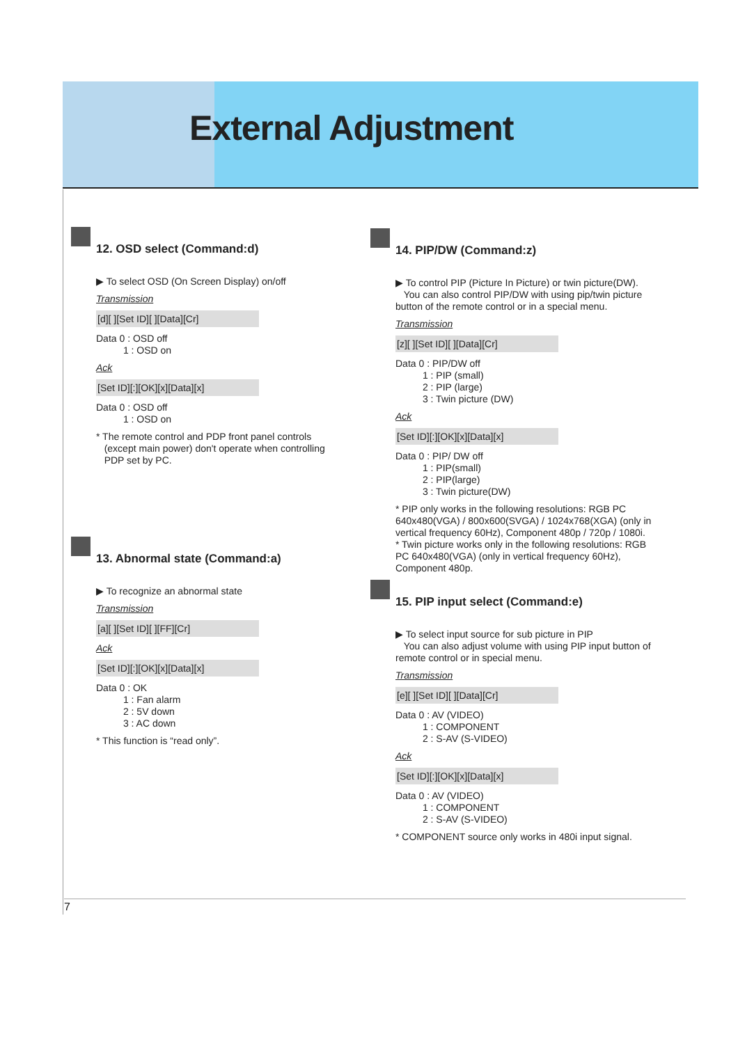External Adjustment
12. OSD select (Command:d)
▶ To select OSD (On Screen Display) on/off
Transmission
[d][ ][Set ID][ ][Data][Cr]
Data 0 : OSD off
1 : OSD on
Ack
[Set ID][:][OK][x][Data][x]
Data 0 : OSD off
1 : OSD on
* The remote control and PDP front panel controls
(except main power) don't operate when controlling
PDP set by PC.
13. Abnormal state (Command:a)
▶ To recognize an abnormal state
Transmission
[a][ ][Set ID][ ][FF][Cr]
Ack
[Set ID][:][OK][x][Data][x]
Data 0 : OK
1 : Fan alarm
2 : 5V down
3 : AC down
* This function is “read only”.
14. PIP/DW (Command:z)
▶ To control PIP (Picture In Picture) or twin picture(DW).
You can also control PIP/DW with using pip/twin picture button of the remote control or in a special menu.
Transmission
[z][ ][Set ID][ ][Data][Cr]
Data 0 : PIP/DW off
1 : PIP (small)
2 : PIP (large)
3 : Twin picture (DW)
Ack
[Set ID][:][OK][x][Data][x]
Data 0 : PIP/ DW off
1 : PIP(small)
2 : PIP(large)
3 : Twin picture(DW)
* PIP only works in the following resolutions: RGB PC 640x480(VGA) / 800x600(SVGA) / 1024x768(XGA) (only in vertical frequency 60Hz), Component 480p / 720p / 1080i.
* Twin picture works only in the following resolutions: RGB PC 640x480(VGA) (only in vertical frequency 60Hz), Component 480p.
15. PIP input select (Command:e)
▶ To select input source for sub picture in PIP
You can also adjust volume with using PIP input button of remote control or in special menu.
Transmission
[e][ ][Set ID][ ][Data][Cr]
Data 0 : AV (VIDEO)
1 : COMPONENT
2 : S-AV (S-VIDEO)
Ack
[Set ID][:][OK][x][Data][x]
Data 0 : AV (VIDEO)
1 : COMPONENT
2 : S-AV (S-VIDEO)
* COMPONENT source only works in 480i input signal.
7